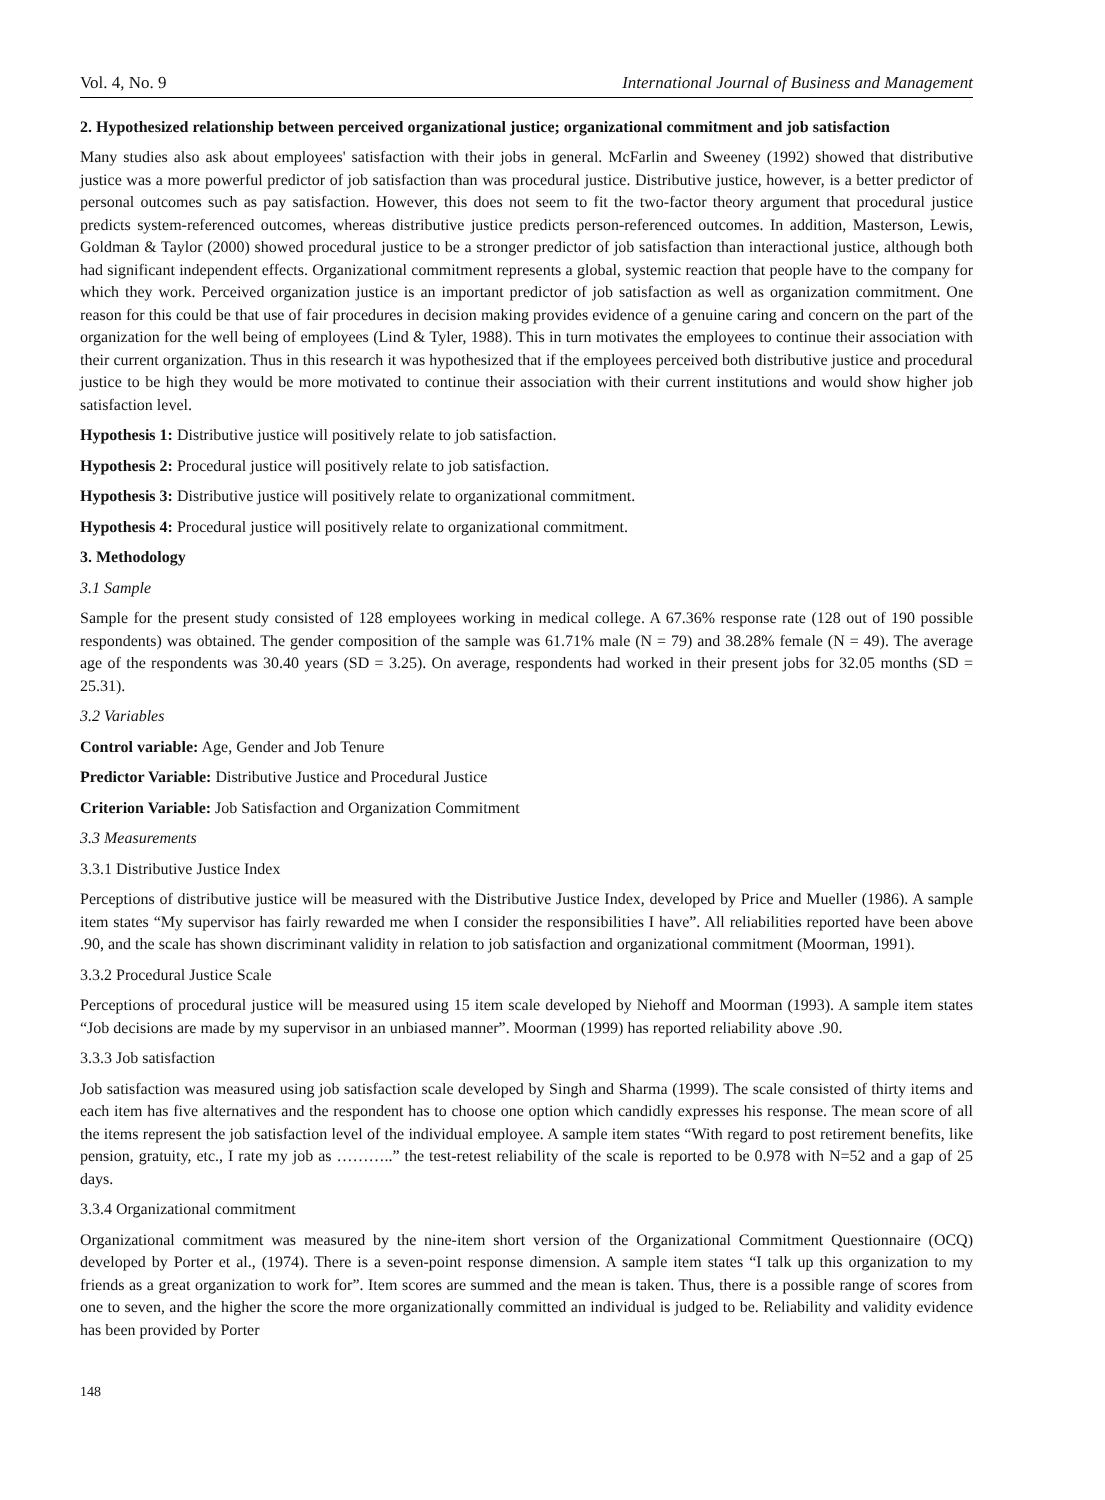Vol. 4, No. 9 International Journal of Business and Management
2. Hypothesized relationship between perceived organizational justice; organizational commitment and job satisfaction
Many studies also ask about employees' satisfaction with their jobs in general. McFarlin and Sweeney (1992) showed that distributive justice was a more powerful predictor of job satisfaction than was procedural justice. Distributive justice, however, is a better predictor of personal outcomes such as pay satisfaction. However, this does not seem to fit the two-factor theory argument that procedural justice predicts system-referenced outcomes, whereas distributive justice predicts person-referenced outcomes. In addition, Masterson, Lewis, Goldman & Taylor (2000) showed procedural justice to be a stronger predictor of job satisfaction than interactional justice, although both had significant independent effects. Organizational commitment represents a global, systemic reaction that people have to the company for which they work. Perceived organization justice is an important predictor of job satisfaction as well as organization commitment. One reason for this could be that use of fair procedures in decision making provides evidence of a genuine caring and concern on the part of the organization for the well being of employees (Lind & Tyler, 1988). This in turn motivates the employees to continue their association with their current organization. Thus in this research it was hypothesized that if the employees perceived both distributive justice and procedural justice to be high they would be more motivated to continue their association with their current institutions and would show higher job satisfaction level.
Hypothesis 1: Distributive justice will positively relate to job satisfaction.
Hypothesis 2: Procedural justice will positively relate to job satisfaction.
Hypothesis 3: Distributive justice will positively relate to organizational commitment.
Hypothesis 4: Procedural justice will positively relate to organizational commitment.
3. Methodology
3.1 Sample
Sample for the present study consisted of 128 employees working in medical college. A 67.36% response rate (128 out of 190 possible respondents) was obtained. The gender composition of the sample was 61.71% male (N = 79) and 38.28% female (N = 49). The average age of the respondents was 30.40 years (SD = 3.25). On average, respondents had worked in their present jobs for 32.05 months (SD = 25.31).
3.2 Variables
Control variable: Age, Gender and Job Tenure
Predictor Variable: Distributive Justice and Procedural Justice
Criterion Variable: Job Satisfaction and Organization Commitment
3.3 Measurements
3.3.1 Distributive Justice Index
Perceptions of distributive justice will be measured with the Distributive Justice Index, developed by Price and Mueller (1986). A sample item states “My supervisor has fairly rewarded me when I consider the responsibilities I have”. All reliabilities reported have been above .90, and the scale has shown discriminant validity in relation to job satisfaction and organizational commitment (Moorman, 1991).
3.3.2 Procedural Justice Scale
Perceptions of procedural justice will be measured using 15 item scale developed by Niehoff and Moorman (1993). A sample item states “Job decisions are made by my supervisor in an unbiased manner”. Moorman (1999) has reported reliability above .90.
3.3.3 Job satisfaction
Job satisfaction was measured using job satisfaction scale developed by Singh and Sharma (1999). The scale consisted of thirty items and each item has five alternatives and the respondent has to choose one option which candidly expresses his response. The mean score of all the items represent the job satisfaction level of the individual employee. A sample item states “With regard to post retirement benefits, like pension, gratuity, etc., I rate my job as ………..” the test-retest reliability of the scale is reported to be 0.978 with N=52 and a gap of 25 days.
3.3.4 Organizational commitment
Organizational commitment was measured by the nine-item short version of the Organizational Commitment Questionnaire (OCQ) developed by Porter et al., (1974). There is a seven-point response dimension. A sample item states “I talk up this organization to my friends as a great organization to work for”. Item scores are summed and the mean is taken. Thus, there is a possible range of scores from one to seven, and the higher the score the more organizationally committed an individual is judged to be. Reliability and validity evidence has been provided by Porter
148